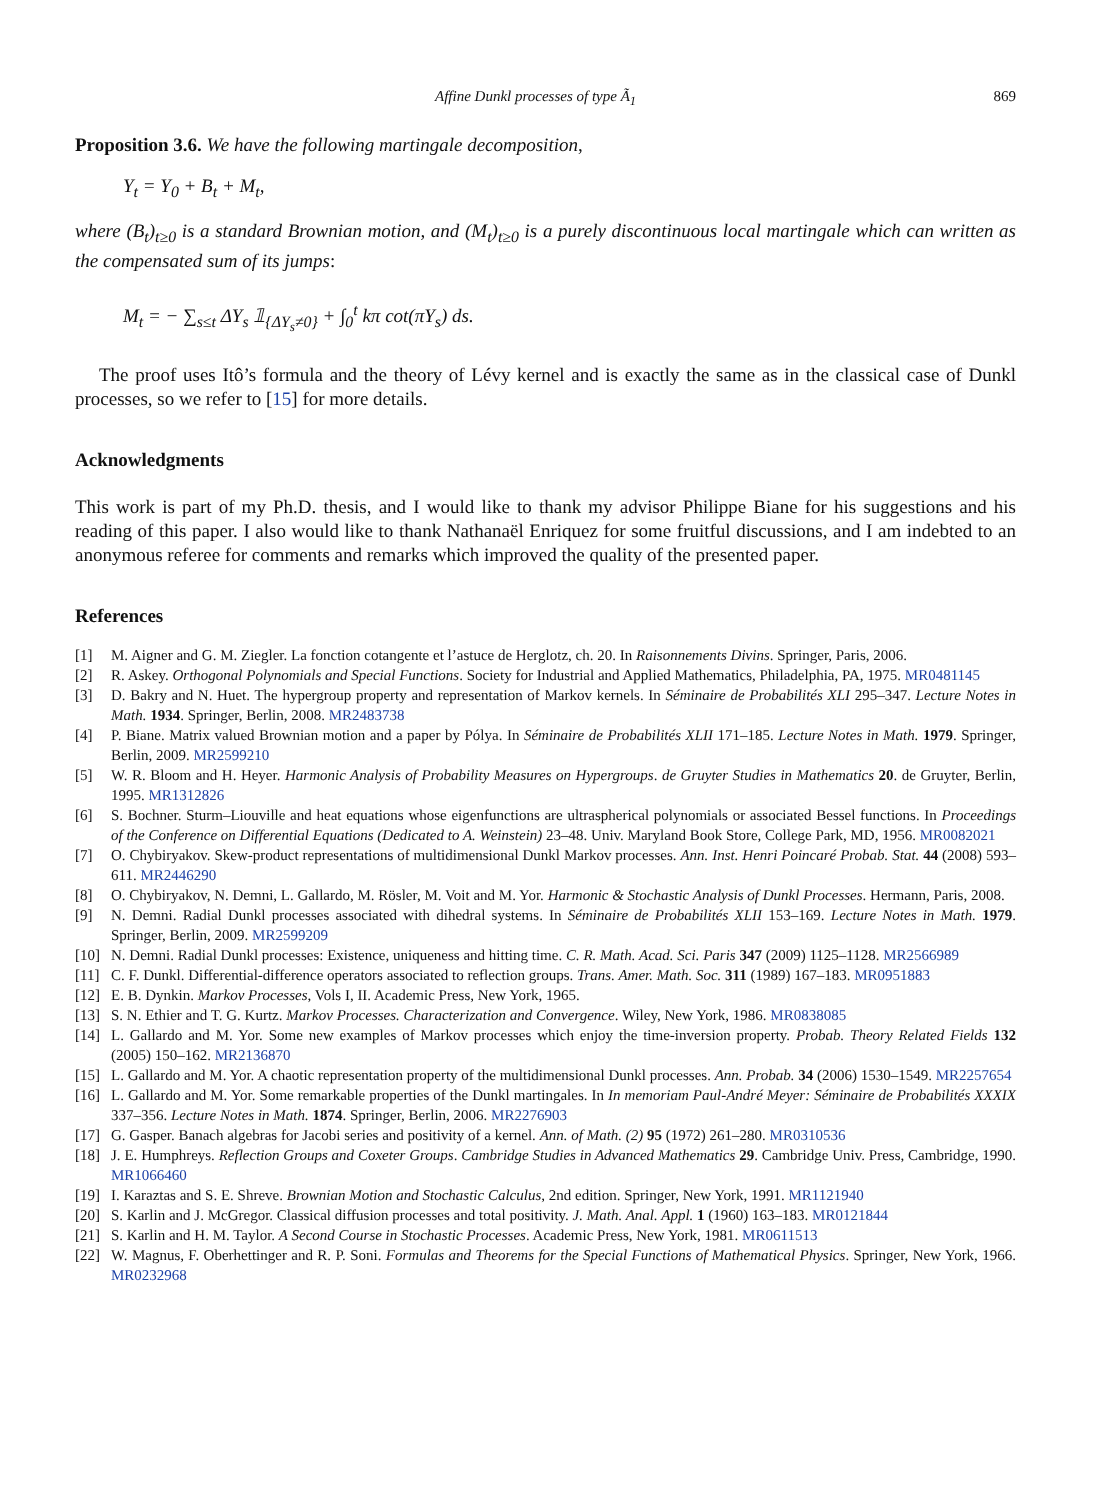Affine Dunkl processes of type Ã<sub>1</sub> 869
Proposition 3.6. We have the following martingale decomposition,
Y<sub>t</sub> = Y<sub>0</sub> + B<sub>t</sub> + M<sub>t</sub>,
where (B<sub>t</sub>)<sub>t≥0</sub> is a standard Brownian motion, and (M<sub>t</sub>)<sub>t≥0</sub> is a purely discontinuous local martingale which can written as the compensated sum of its jumps:
M<sub>t</sub> = − ∑<sub>s≤t</sub> ΔY<sub>s</sub> 𝟙<sub>{ΔY<sub>s</sub>≠0}</sub> + ∫<sub>0</sub><sup>t</sup> kπ cot(πY<sub>s</sub>) ds.
The proof uses Itô’s formula and the theory of Lévy kernel and is exactly the same as in the classical case of Dunkl processes, so we refer to [15] for more details.
Acknowledgments
This work is part of my Ph.D. thesis, and I would like to thank my advisor Philippe Biane for his suggestions and his reading of this paper. I also would like to thank Nathanaël Enriquez for some fruitful discussions, and I am indebted to an anonymous referee for comments and remarks which improved the quality of the presented paper.
References
[1] M. Aigner and G. M. Ziegler. La fonction cotangente et l’astuce de Herglotz, ch. 20. In Raisonnements Divins. Springer, Paris, 2006.
[2] R. Askey. Orthogonal Polynomials and Special Functions. Society for Industrial and Applied Mathematics, Philadelphia, PA, 1975. MR0481145
[3] D. Bakry and N. Huet. The hypergroup property and representation of Markov kernels. In Séminaire de Probabilités XLI 295–347. Lecture Notes in Math. 1934. Springer, Berlin, 2008. MR2483738
[4] P. Biane. Matrix valued Brownian motion and a paper by Pólya. In Séminaire de Probabilités XLII 171–185. Lecture Notes in Math. 1979. Springer, Berlin, 2009. MR2599210
[5] W. R. Bloom and H. Heyer. Harmonic Analysis of Probability Measures on Hypergroups. de Gruyter Studies in Mathematics 20. de Gruyter, Berlin, 1995. MR1312826
[6] S. Bochner. Sturm–Liouville and heat equations whose eigenfunctions are ultraspherical polynomials or associated Bessel functions. In Proceedings of the Conference on Differential Equations (Dedicated to A. Weinstein) 23–48. Univ. Maryland Book Store, College Park, MD, 1956. MR0082021
[7] O. Chybiryakov. Skew-product representations of multidimensional Dunkl Markov processes. Ann. Inst. Henri Poincaré Probab. Stat. 44 (2008) 593–611. MR2446290
[8] O. Chybiryakov, N. Demni, L. Gallardo, M. Rösler, M. Voit and M. Yor. Harmonic & Stochastic Analysis of Dunkl Processes. Hermann, Paris, 2008.
[9] N. Demni. Radial Dunkl processes associated with dihedral systems. In Séminaire de Probabilités XLII 153–169. Lecture Notes in Math. 1979. Springer, Berlin, 2009. MR2599209
[10] N. Demni. Radial Dunkl processes: Existence, uniqueness and hitting time. C. R. Math. Acad. Sci. Paris 347 (2009) 1125–1128. MR2566989
[11] C. F. Dunkl. Differential-difference operators associated to reflection groups. Trans. Amer. Math. Soc. 311 (1989) 167–183. MR0951883
[12] E. B. Dynkin. Markov Processes, Vols I, II. Academic Press, New York, 1965.
[13] S. N. Ethier and T. G. Kurtz. Markov Processes. Characterization and Convergence. Wiley, New York, 1986. MR0838085
[14] L. Gallardo and M. Yor. Some new examples of Markov processes which enjoy the time-inversion property. Probab. Theory Related Fields 132 (2005) 150–162. MR2136870
[15] L. Gallardo and M. Yor. A chaotic representation property of the multidimensional Dunkl processes. Ann. Probab. 34 (2006) 1530–1549. MR2257654
[16] L. Gallardo and M. Yor. Some remarkable properties of the Dunkl martingales. In In memoriam Paul-André Meyer: Séminaire de Probabilités XXXIX 337–356. Lecture Notes in Math. 1874. Springer, Berlin, 2006. MR2276903
[17] G. Gasper. Banach algebras for Jacobi series and positivity of a kernel. Ann. of Math. (2) 95 (1972) 261–280. MR0310536
[18] J. E. Humphreys. Reflection Groups and Coxeter Groups. Cambridge Studies in Advanced Mathematics 29. Cambridge Univ. Press, Cambridge, 1990. MR1066460
[19] I. Karaztas and S. E. Shreve. Brownian Motion and Stochastic Calculus, 2nd edition. Springer, New York, 1991. MR1121940
[20] S. Karlin and J. McGregor. Classical diffusion processes and total positivity. J. Math. Anal. Appl. 1 (1960) 163–183. MR0121844
[21] S. Karlin and H. M. Taylor. A Second Course in Stochastic Processes. Academic Press, New York, 1981. MR0611513
[22] W. Magnus, F. Oberhettinger and R. P. Soni. Formulas and Theorems for the Special Functions of Mathematical Physics. Springer, New York, 1966. MR0232968